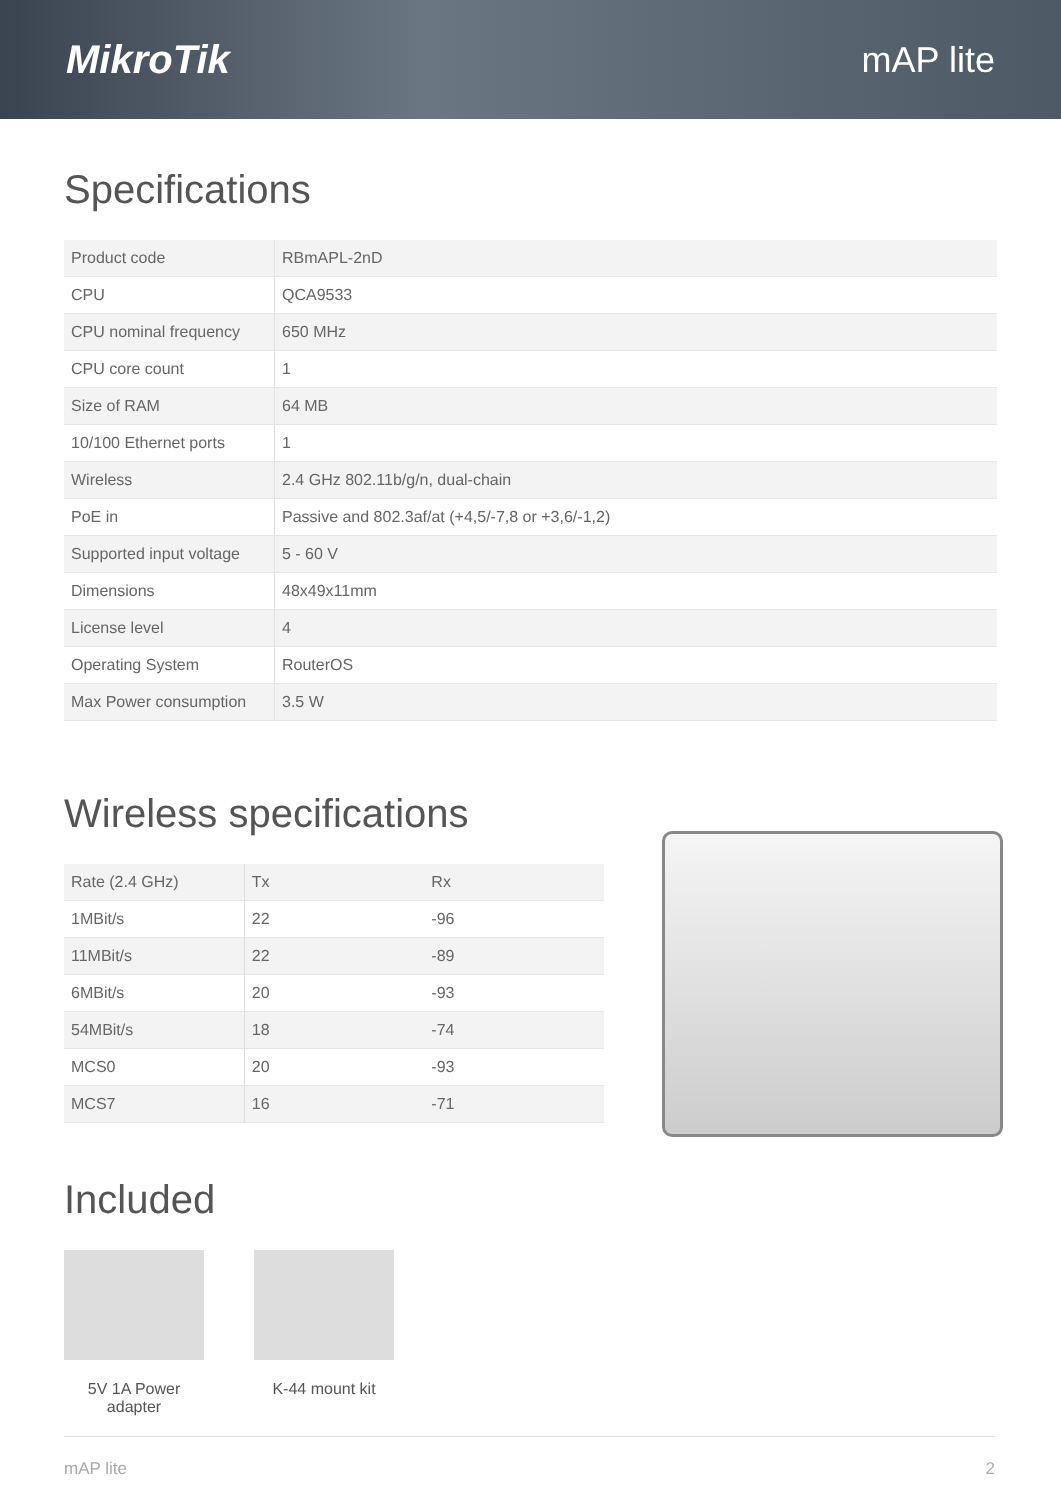MikroTik mAP lite
Specifications
| Product code | RBmAPL-2nD |
| CPU | QCA9533 |
| CPU nominal frequency | 650 MHz |
| CPU core count | 1 |
| Size of RAM | 64 MB |
| 10/100 Ethernet ports | 1 |
| Wireless | 2.4 GHz 802.11b/g/n, dual-chain |
| PoE in | Passive and 802.3af/at (+4,5/-7,8 or +3,6/-1,2) |
| Supported input voltage | 5 - 60 V |
| Dimensions | 48x49x11mm |
| License level | 4 |
| Operating System | RouterOS |
| Max Power consumption | 3.5 W |
Wireless specifications
| Rate (2.4 GHz) | Tx | Rx |
| 1MBit/s | 22 | -96 |
| 11MBit/s | 22 | -89 |
| 6MBit/s | 20 | -93 |
| 54MBit/s | 18 | -74 |
| MCS0 | 20 | -93 |
| MCS7 | 16 | -71 |
Included
5V 1A Power adapter
K-44 mount kit
mAP lite 2